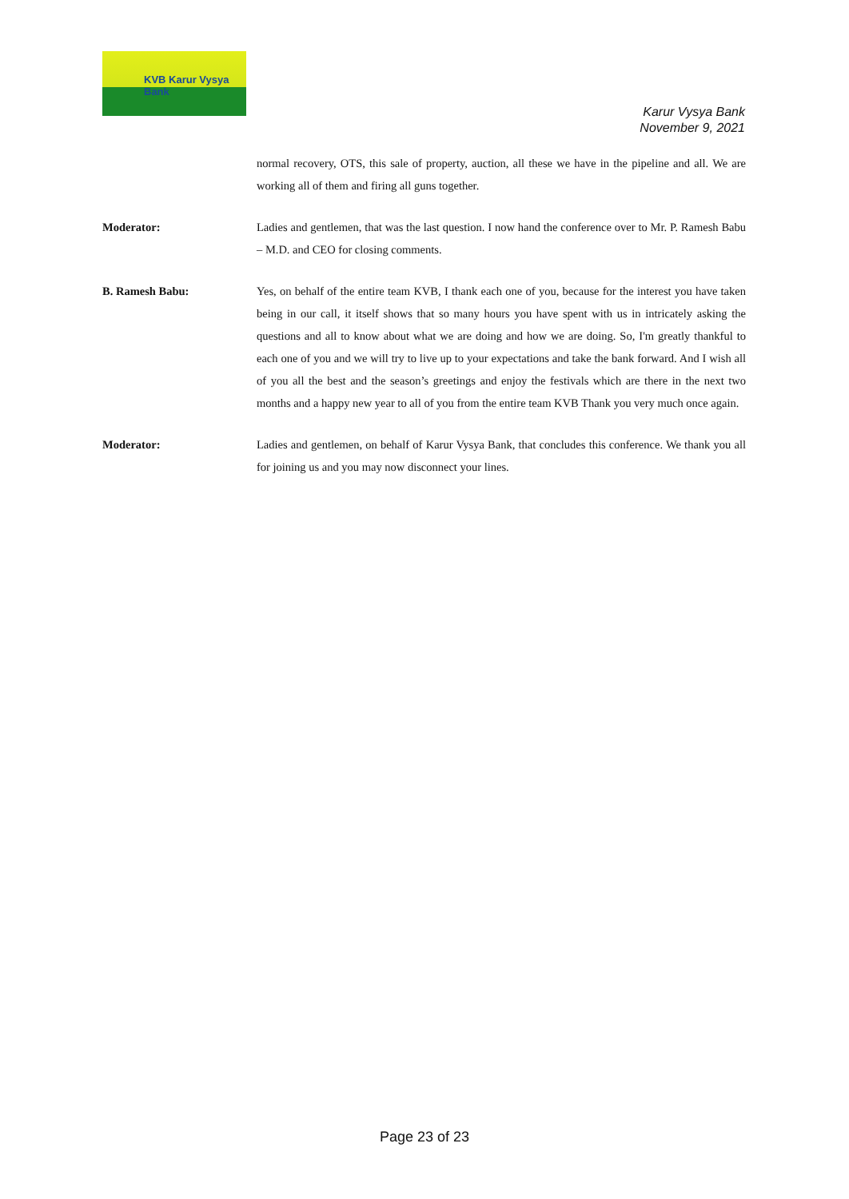KVB Karur Vysya Bank
Karur Vysya Bank
November 9, 2021
normal recovery, OTS, this sale of property, auction, all these we have in the pipeline and all. We are working all of them and firing all guns together.
Moderator: Ladies and gentlemen, that was the last question. I now hand the conference over to Mr. P. Ramesh Babu – M.D. and CEO for closing comments.
B. Ramesh Babu: Yes, on behalf of the entire team KVB, I thank each one of you, because for the interest you have taken being in our call, it itself shows that so many hours you have spent with us in intricately asking the questions and all to know about what we are doing and how we are doing. So, I'm greatly thankful to each one of you and we will try to live up to your expectations and take the bank forward. And I wish all of you all the best and the season’s greetings and enjoy the festivals which are there in the next two months and a happy new year to all of you from the entire team KVB Thank you very much once again.
Moderator: Ladies and gentlemen, on behalf of Karur Vysya Bank, that concludes this conference. We thank you all for joining us and you may now disconnect your lines.
Page 23 of 23